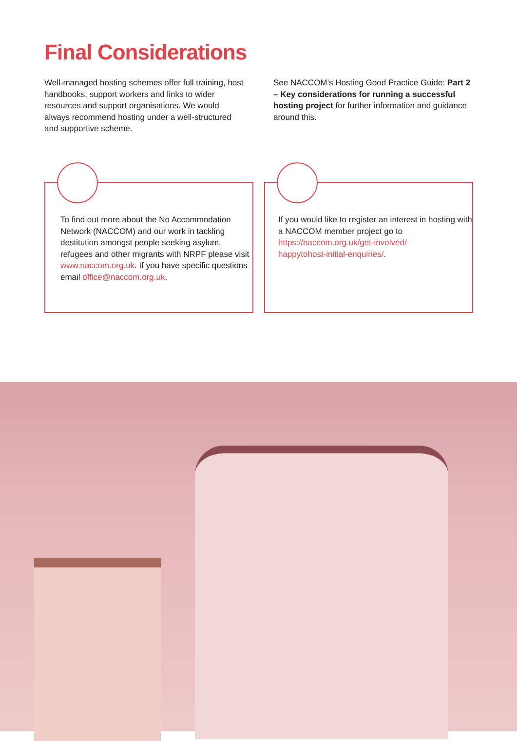Final Considerations
Well-managed hosting schemes offer full training, host handbooks, support workers and links to wider resources and support organisations. We would always recommend hosting under a well-structured and supportive scheme.
See NACCOM’s Hosting Good Practice Guide: Part 2 – Key considerations for running a successful hosting project for further information and guidance around this.
To find out more about the No Accommodation Network (NACCOM) and our work in tackling destitution amongst people seeking asylum, refugees and other migrants with NRPF please visit www.naccom.org.uk. If you have specific questions email office@naccom.org.uk.
If you would like to register an interest in hosting with a NACCOM member project go to https://naccom.org.uk/get-involved/
happytohost-initial-enquiries/.
7